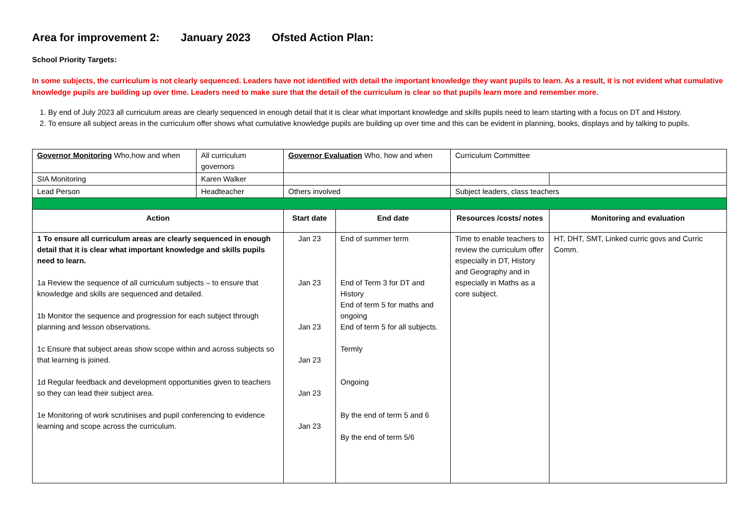Area for improvement 2: January 2023 Ofsted Action Plan:
School Priority Targets:
In some subjects, the curriculum is not clearly sequenced. Leaders have not identified with detail the important knowledge they want pupils to learn. As a result, it is not evident what cumulative knowledge pupils are building up over time. Leaders need to make sure that the detail of the curriculum is clear so that pupils learn more and remember more.
1. By end of July 2023 all curriculum areas are clearly sequenced in enough detail that it is clear what important knowledge and skills pupils need to learn starting with a focus on DT and History.
2. To ensure all subject areas in the curriculum offer shows what cumulative knowledge pupils are building up over time and this can be evident in planning, books, displays and by talking to pupils.
| Governor Monitoring Who,how and when | All curriculum governors | Governor Evaluation Who, how and when | | Curriculum Committee | |
| SIA Monitoring | Karen Walker | | | | |
| Lead Person | Headteacher | Others involved | | Subject leaders, class teachers | |
| Action | | Start date | End date | Resources /costs/ notes | Monitoring and evaluation |
| 1 To ensure all curriculum areas are clearly sequenced in enough detail that it is clear what important knowledge and skills pupils need to learn. 1a Review the sequence of all curriculum subjects – to ensure that knowledge and skills are sequenced and detailed. 1b Monitor the sequence and progression for each subject through planning and lesson observations. 1c Ensure that subject areas show scope within and across subjects so that learning is joined. 1d Regular feedback and development opportunities given to teachers so they can lead their subject area. 1e Monitoring of work scrutinises and pupil conferencing to evidence learning and scope across the curriculum. | | Jan 23 Jan 23 Jan 23 Jan 23 Jan 23 Jan 23 | End of summer term End of Term 3 for DT and History End of term 5 for maths and ongoing End of term 5 for all subjects. Termly Ongoing By the end of term 5 and 6 By the end of term 5/6 | Time to enable teachers to review the curriculum offer especially in DT, History and Geography and in especially in Maths as a core subject. | HT, DHT, SMT, Linked curric govs and Curric Comm. |